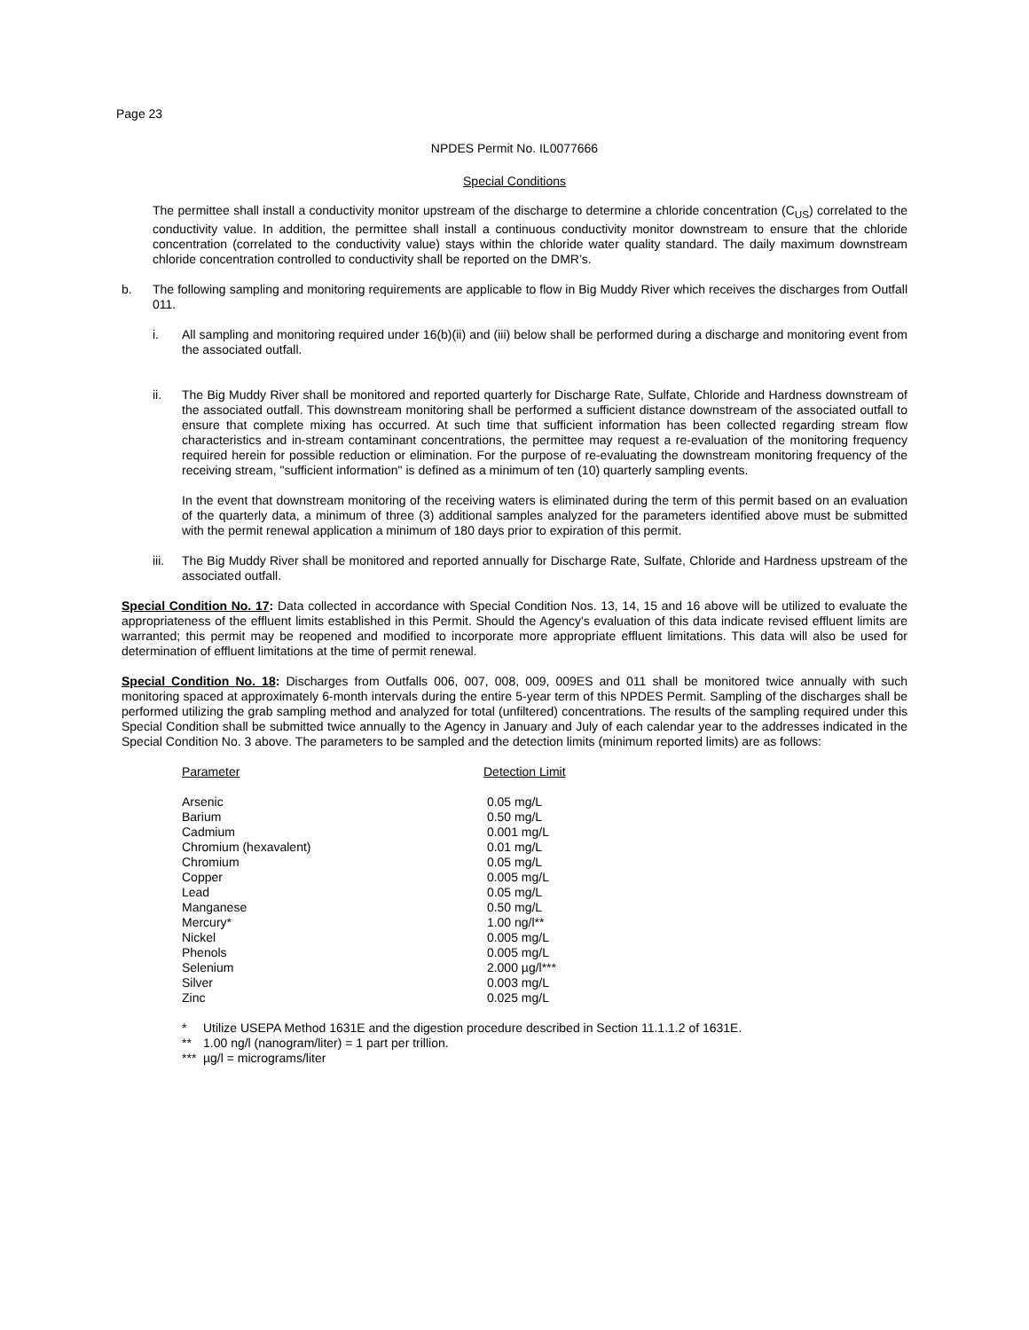Page 23
NPDES Permit No. IL0077666
Special Conditions
The permittee shall install a conductivity monitor upstream of the discharge to determine a chloride concentration (C<sub>US</sub>) correlated to the conductivity value. In addition, the permittee shall install a continuous conductivity monitor downstream to ensure that the chloride concentration (correlated to the conductivity value) stays within the chloride water quality standard. The daily maximum downstream chloride concentration controlled to conductivity shall be reported on the DMR’s.
b. The following sampling and monitoring requirements are applicable to flow in Big Muddy River which receives the discharges from Outfall 011.
i. All sampling and monitoring required under 16(b)(ii) and (iii) below shall be performed during a discharge and monitoring event from the associated outfall.
ii. The Big Muddy River shall be monitored and reported quarterly for Discharge Rate, Sulfate, Chloride and Hardness downstream of the associated outfall. This downstream monitoring shall be performed a sufficient distance downstream of the associated outfall to ensure that complete mixing has occurred. At such time that sufficient information has been collected regarding stream flow characteristics and in-stream contaminant concentrations, the permittee may request a re-evaluation of the monitoring frequency required herein for possible reduction or elimination. For the purpose of re-evaluating the downstream monitoring frequency of the receiving stream, "sufficient information" is defined as a minimum of ten (10) quarterly sampling events.
In the event that downstream monitoring of the receiving waters is eliminated during the term of this permit based on an evaluation of the quarterly data, a minimum of three (3) additional samples analyzed for the parameters identified above must be submitted with the permit renewal application a minimum of 180 days prior to expiration of this permit.
iii.
The Big Muddy River shall be monitored and reported annually for Discharge Rate, Sulfate, Chloride and Hardness upstream of the associated outfall.
Special Condition No. 17: Data collected in accordance with Special Condition Nos. 13, 14, 15 and 16 above will be utilized to evaluate the appropriateness of the effluent limits established in this Permit. Should the Agency's evaluation of this data indicate revised effluent limits are warranted; this permit may be reopened and modified to incorporate more appropriate effluent limitations. This data will also be used for determination of effluent limitations at the time of permit renewal.
Special Condition No. 18: Discharges from Outfalls 006, 007, 008, 009, 009ES and 011 shall be monitored twice annually with such monitoring spaced at approximately 6-month intervals during the entire 5-year term of this NPDES Permit. Sampling of the discharges shall be performed utilizing the grab sampling method and analyzed for total (unfiltered) concentrations. The results of the sampling required under this Special Condition shall be submitted twice annually to the Agency in January and July of each calendar year to the addresses indicated in the Special Condition No. 3 above. The parameters to be sampled and the detection limits (minimum reported limits) are as follows:
| Parameter | Detection Limit |
| --- | --- |
| Arsenic | 0.05 mg/L |
| Barium | 0.50 mg/L |
| Cadmium | 0.001 mg/L |
| Chromium (hexavalent) | 0.01 mg/L |
| Chromium | 0.05 mg/L |
| Copper | 0.005 mg/L |
| Lead | 0.05 mg/L |
| Manganese | 0.50 mg/L |
| Mercury* | 1.00 ng/l** |
| Nickel | 0.005 mg/L |
| Phenols | 0.005 mg/L |
| Selenium | 2.000 µg/l*** |
| Silver | 0.003 mg/L |
| Zinc | 0.025 mg/L |
* Utilize USEPA Method 1631E and the digestion procedure described in Section 11.1.1.2 of 1631E.
** 1.00 ng/l (nanogram/liter) = 1 part per trillion.
*** µg/l = micrograms/liter